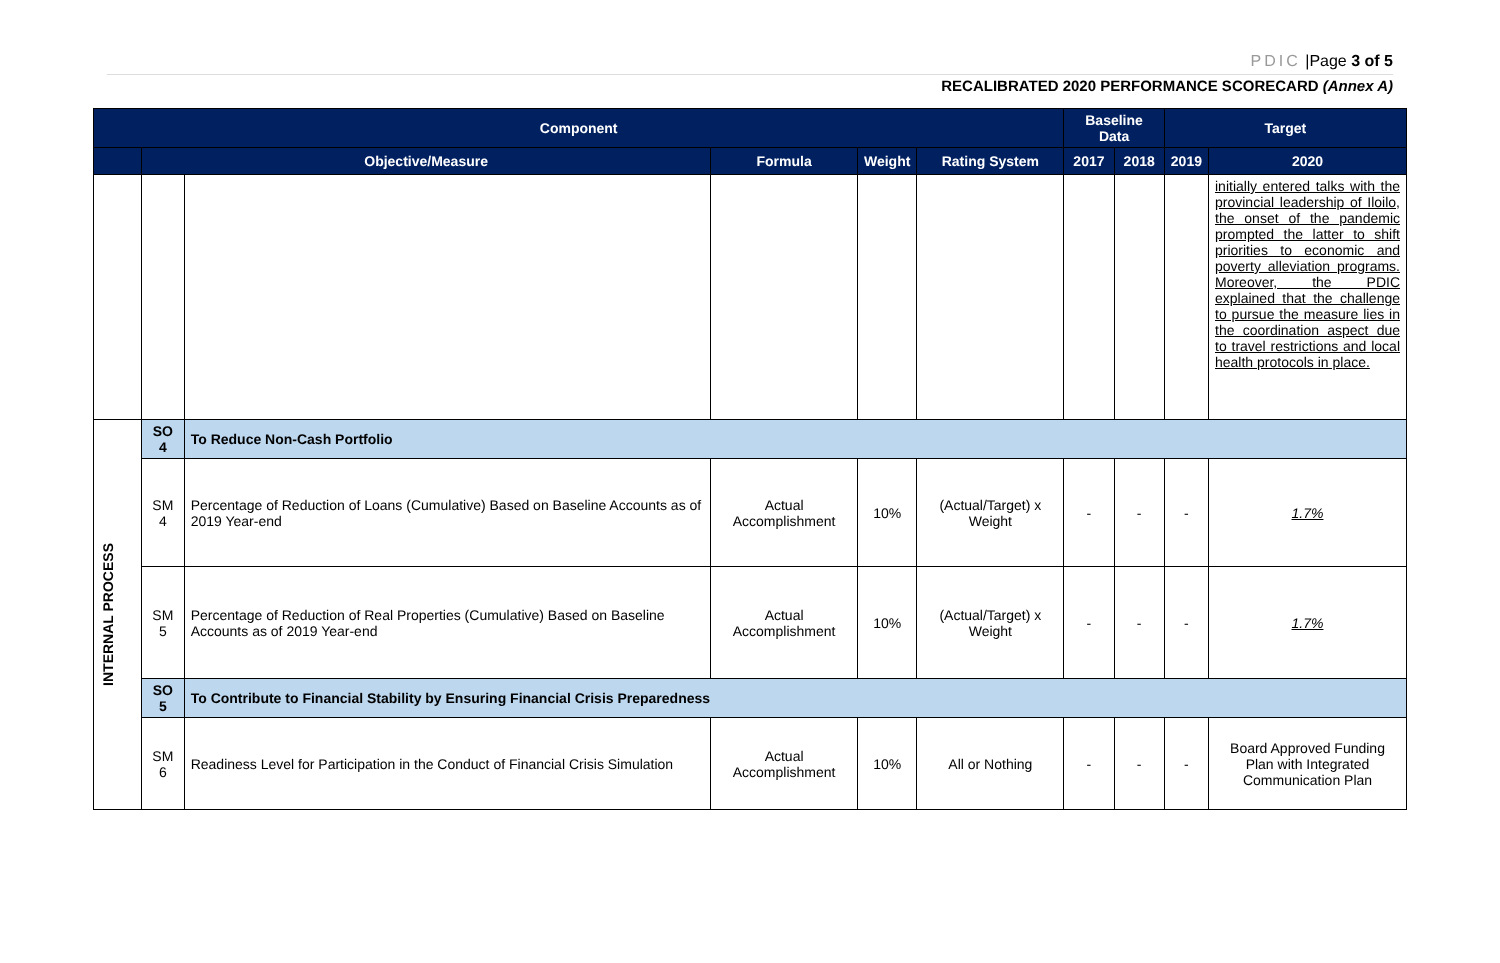PDIC |Page 3 of 5
RECALIBRATED 2020 PERFORMANCE SCORECARD (Annex A)
| Component | | | | | | Baseline Data | | Target | |
| --- | --- | --- | --- | --- | --- | --- | --- | --- | --- |
| | Objective/Measure | | Formula | Weight | Rating System | 2017 | 2018 | 2019 | 2020 |
| | | | | | | | | | initially entered talks with the provincial leadership of Iloilo, the onset of the pandemic prompted the latter to shift priorities to economic and poverty alleviation programs. Moreover, the PDIC explained that the challenge to pursue the measure lies in the coordination aspect due to travel restrictions and local health protocols in place. |
| INTERNAL PROCESS | SO 4 | To Reduce Non-Cash Portfolio | | | | | | | |
| | SM 4 | Percentage of Reduction of Loans (Cumulative) Based on Baseline Accounts as of 2019 Year-end | Actual Accomplishment | 10% | (Actual/Target) x Weight | - | - | - | 1.7% |
| | SM 5 | Percentage of Reduction of Real Properties (Cumulative) Based on Baseline Accounts as of 2019 Year-end | Actual Accomplishment | 10% | (Actual/Target) x Weight | - | - | - | 1.7% |
| | SO 5 | To Contribute to Financial Stability by Ensuring Financial Crisis Preparedness | | | | | | | |
| | SM 6 | Readiness Level for Participation in the Conduct of Financial Crisis Simulation | Actual Accomplishment | 10% | All or Nothing | - | - | - | Board Approved Funding Plan with Integrated Communication Plan |